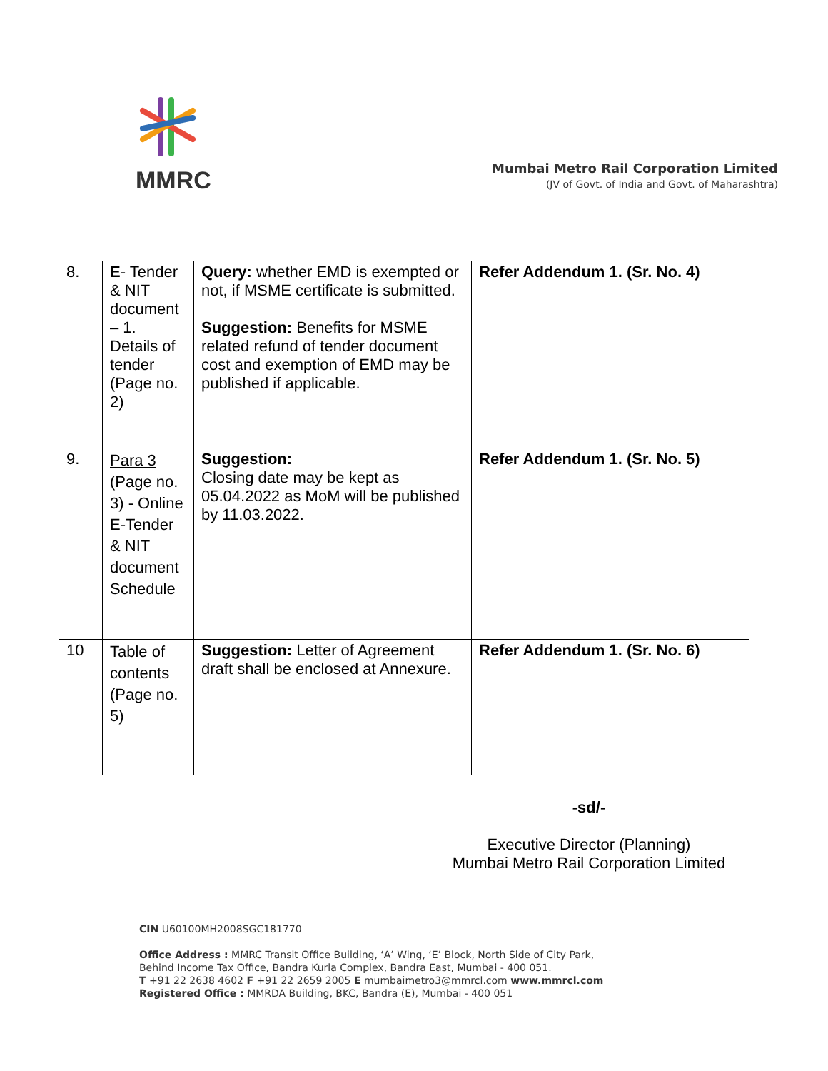MMRC
Mumbai Metro Rail Corporation Limited
(JV of Govt. of India and Govt. of Maharashtra)
| 8. | E - Tender & NIT document – 1. Details of tender (Page no. 2) | Query: whether EMD is exempted or not, if MSME certificate is submitted. Suggestion: Benefits for MSME related refund of tender document cost and exemption of EMD may be published if applicable. | Refer Addendum 1. (Sr. No. 4) |
| 9. | Para 3 (Page no. 3) - Online E-Tender & NIT document Schedule | Suggestion: Closing date may be kept as 05.04.2022 as MoM will be published by 11.03.2022. | Refer Addendum 1. (Sr. No. 5) |
| 10 | Table of contents (Page no. 5) | Suggestion: Letter of Agreement draft shall be enclosed at Annexure. | Refer Addendum 1. (Sr. No. 6) |
-sd/-
Executive Director (Planning)
Mumbai Metro Rail Corporation Limited
CIN U60100MH2008SGC181770
Office Address : MMRC Transit Office Building, ‘A’ Wing, ‘E’ Block, North Side of City Park,
Behind Income Tax Office, Bandra Kurla Complex, Bandra East, Mumbai - 400 051.
T +91 22 2638 4602 F +91 22 2659 2005 E mumbaimetro3@mmrcl.com www.mmrcl.com
Registered Office : MMRDA Building, BKC, Bandra (E), Mumbai - 400 051